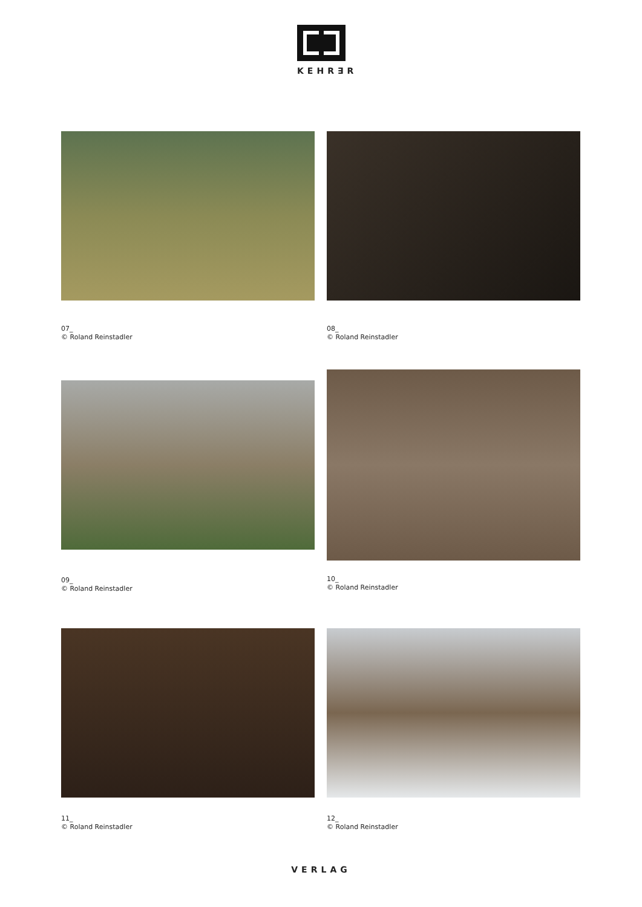KEHR∃R
07_
© Roland Reinstadler
08_
© Roland Reinstadler
09_
© Roland Reinstadler
10_
© Roland Reinstadler
11_
© Roland Reinstadler
12_
© Roland Reinstadler
VERLAG